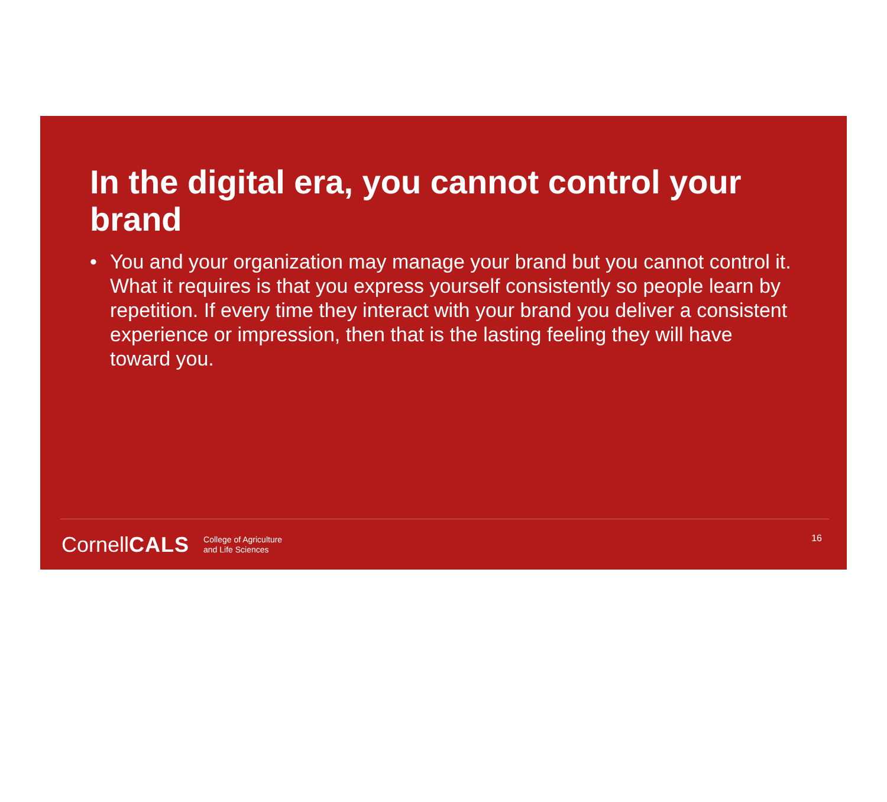In the digital era, you cannot control your brand
• You and your organization may manage your brand but you cannot control it. What it requires is that you express yourself consistently so people learn by repetition. If every time they interact with your brand you deliver a consistent experience or impression, then that is the lasting feeling they will have toward you.
CornellCALS
College of Agriculture
and Life Sciences
16